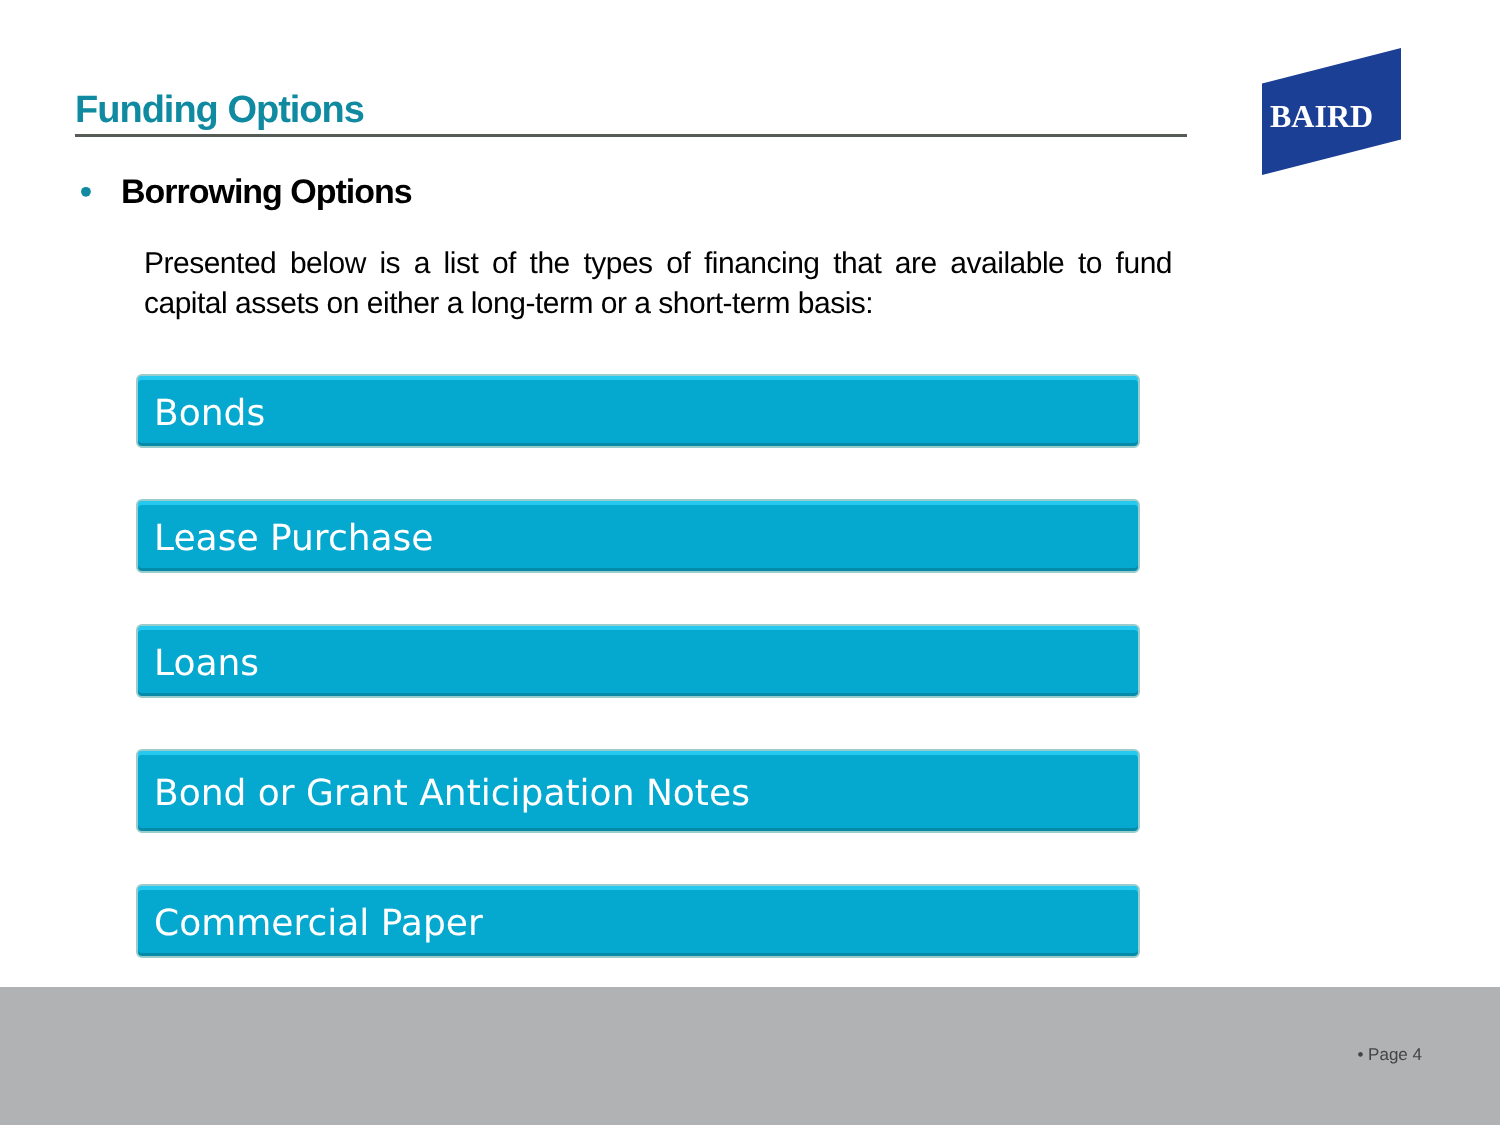Funding Options
BAIRD
• Borrowing Options
Presented below is a list of the types of financing that are available to fund capital assets on either a long-term or a short-term basis:
Bonds
Lease Purchase
Loans
Bond or Grant Anticipation Notes
Commercial Paper
• Page 4